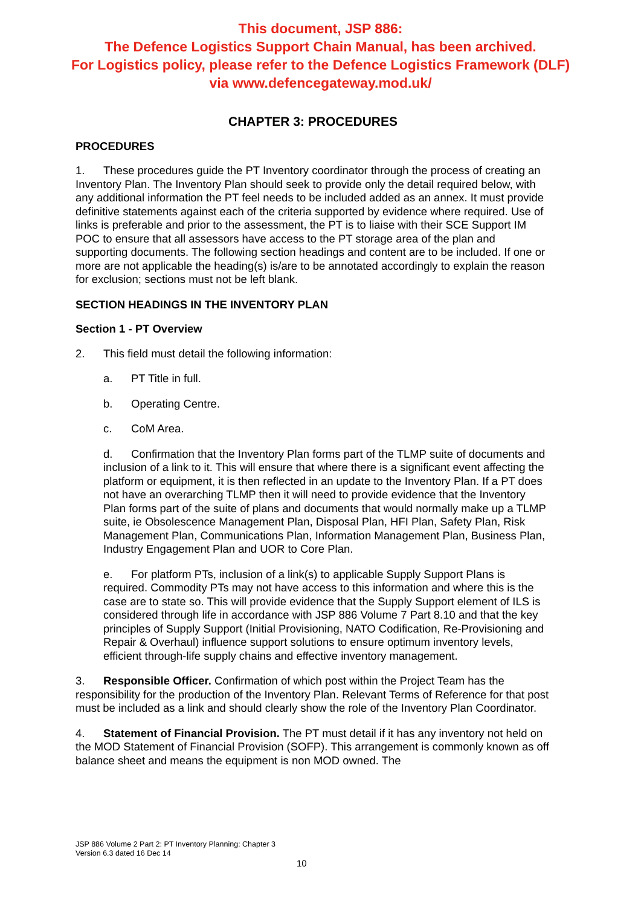This document, JSP 886:
The Defence Logistics Support Chain Manual, has been archived.
For Logistics policy, please refer to the Defence Logistics Framework (DLF)
via www.defencegateway.mod.uk/
CHAPTER 3: PROCEDURES
PROCEDURES
1. These procedures guide the PT Inventory coordinator through the process of creating an Inventory Plan. The Inventory Plan should seek to provide only the detail required below, with any additional information the PT feel needs to be included added as an annex. It must provide definitive statements against each of the criteria supported by evidence where required. Use of links is preferable and prior to the assessment, the PT is to liaise with their SCE Support IM POC to ensure that all assessors have access to the PT storage area of the plan and supporting documents. The following section headings and content are to be included. If one or more are not applicable the heading(s) is/are to be annotated accordingly to explain the reason for exclusion; sections must not be left blank.
SECTION HEADINGS IN THE INVENTORY PLAN
Section 1 - PT Overview
2. This field must detail the following information:
a. PT Title in full.
b. Operating Centre.
c. CoM Area.
d. Confirmation that the Inventory Plan forms part of the TLMP suite of documents and inclusion of a link to it. This will ensure that where there is a significant event affecting the platform or equipment, it is then reflected in an update to the Inventory Plan. If a PT does not have an overarching TLMP then it will need to provide evidence that the Inventory Plan forms part of the suite of plans and documents that would normally make up a TLMP suite, ie Obsolescence Management Plan, Disposal Plan, HFI Plan, Safety Plan, Risk Management Plan, Communications Plan, Information Management Plan, Business Plan, Industry Engagement Plan and UOR to Core Plan.
e. For platform PTs, inclusion of a link(s) to applicable Supply Support Plans is required. Commodity PTs may not have access to this information and where this is the case are to state so. This will provide evidence that the Supply Support element of ILS is considered through life in accordance with JSP 886 Volume 7 Part 8.10 and that the key principles of Supply Support (Initial Provisioning, NATO Codification, Re-Provisioning and Repair & Overhaul) influence support solutions to ensure optimum inventory levels, efficient through-life supply chains and effective inventory management.
3. Responsible Officer. Confirmation of which post within the Project Team has the responsibility for the production of the Inventory Plan. Relevant Terms of Reference for that post must be included as a link and should clearly show the role of the Inventory Plan Coordinator.
4. Statement of Financial Provision. The PT must detail if it has any inventory not held on the MOD Statement of Financial Provision (SOFP). This arrangement is commonly known as off balance sheet and means the equipment is non MOD owned. The
JSP 886 Volume 2 Part 2: PT Inventory Planning: Chapter 3
Version 6.3 dated 16 Dec 14
10